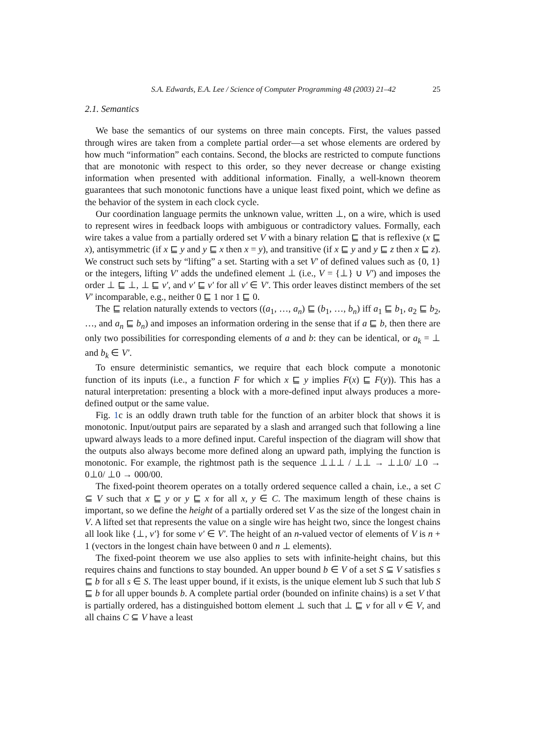S.A. Edwards, E.A. Lee / Science of Computer Programming 48 (2003) 21–42 25
2.1. Semantics
We base the semantics of our systems on three main concepts. First, the values passed through wires are taken from a complete partial order—a set whose elements are ordered by how much “information” each contains. Second, the blocks are restricted to compute functions that are monotonic with respect to this order, so they never decrease or change existing information when presented with additional information. Finally, a well-known theorem guarantees that such monotonic functions have a unique least fixed point, which we define as the behavior of the system in each clock cycle.
Our coordination language permits the unknown value, written ⊥, on a wire, which is used to represent wires in feedback loops with ambiguous or contradictory values. Formally, each wire takes a value from a partially ordered set V with a binary relation ⊑ that is reflexive (x ⊑ x), antisymmetric (if x ⊑ y and y ⊑ x then x = y), and transitive (if x ⊑ y and y ⊑ z then x ⊑ z). We construct such sets by “lifting” a set. Starting with a set V′ of defined values such as {0, 1} or the integers, lifting V′ adds the undefined element ⊥ (i.e., V = {⊥} ∪ V′) and imposes the order ⊥ ⊑ ⊥, ⊥ ⊑ v′, and v′ ⊑ v′ for all v′ ∈ V′. This order leaves distinct members of the set V′ incomparable, e.g., neither 0 ⊑ 1 nor 1 ⊑ 0.
The ⊑ relation naturally extends to vectors ((a<sub>1</sub>, …, a<sub>n</sub>) ⊑ (b<sub>1</sub>, …, b<sub>n</sub>) iff a<sub>1</sub> ⊑ b<sub>1</sub>, a<sub>2</sub> ⊑ b<sub>2</sub>, …, and a<sub>n</sub> ⊑ b<sub>n</sub>) and imposes an information ordering in the sense that if a ⊑ b, then there are only two possibilities for corresponding elements of a and b: they can be identical, or a<sub>k</sub> = ⊥ and b<sub>k</sub> ∈ V′.
To ensure deterministic semantics, we require that each block compute a monotonic function of its inputs (i.e., a function F for which x ⊑ y implies F(x) ⊑ F(y)). This has a natural interpretation: presenting a block with a more-defined input always produces a more-defined output or the same value.
Fig. 1c is an oddly drawn truth table for the function of an arbiter block that shows it is monotonic. Input/output pairs are separated by a slash and arranged such that following a line upward always leads to a more defined input. Careful inspection of the diagram will show that the outputs also always become more defined along an upward path, implying the function is monotonic. For example, the rightmost path is the sequence ⊥⊥⊥ / ⊥⊥ → ⊥⊥0/ ⊥0 → 0⊥0/ ⊥0 → 000/00.
The fixed-point theorem operates on a totally ordered sequence called a chain, i.e., a set C ⊆ V such that x ⊑ y or y ⊑ x for all x, y ∈ C. The maximum length of these chains is important, so we define the height of a partially ordered set V as the size of the longest chain in V. A lifted set that represents the value on a single wire has height two, since the longest chains all look like {⊥, v′} for some v′ ∈ V′. The height of an n-valued vector of elements of V is n + 1 (vectors in the longest chain have between 0 and n ⊥ elements).
The fixed-point theorem we use also applies to sets with infinite-height chains, but this requires chains and functions to stay bounded. An upper bound b ∈ V of a set S ⊆ V satisfies s ⊑ b for all s ∈ S. The least upper bound, if it exists, is the unique element lub S such that lub S ⊑ b for all upper bounds b. A complete partial order (bounded on infinite chains) is a set V that is partially ordered, has a distinguished bottom element ⊥ such that ⊥ ⊑ v for all v ∈ V, and all chains C ⊆ V have a least